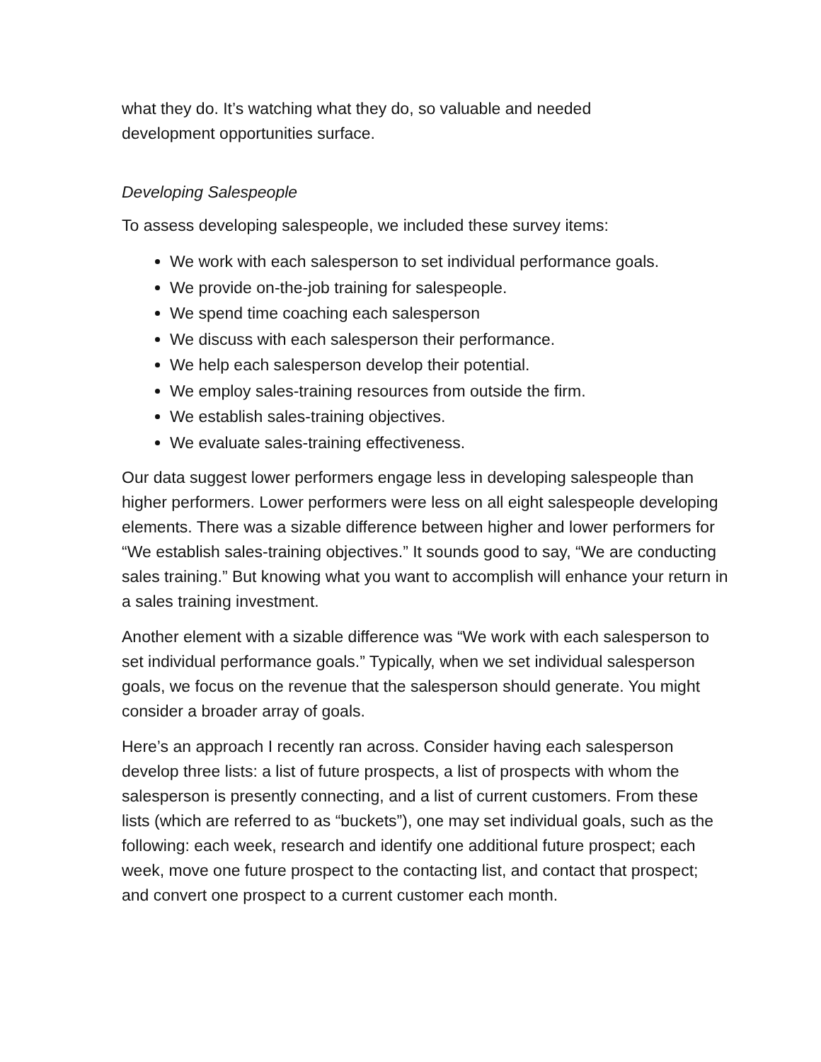what they do. It’s watching what they do, so valuable and needed
development opportunities surface.
Developing Salespeople
To assess developing salespeople, we included these survey items:
We work with each salesperson to set individual performance goals.
We provide on-the-job training for salespeople.
We spend time coaching each salesperson
We discuss with each salesperson their performance.
We help each salesperson develop their potential.
We employ sales-training resources from outside the firm.
We establish sales-training objectives.
We evaluate sales-training effectiveness.
Our data suggest lower performers engage less in developing salespeople than higher performers. Lower performers were less on all eight salespeople developing elements. There was a sizable difference between higher and lower performers for “We establish sales-training objectives.” It sounds good to say, “We are conducting sales training.” But knowing what you want to accomplish will enhance your return in a sales training investment.
Another element with a sizable difference was “We work with each salesperson to set individual performance goals.” Typically, when we set individual salesperson goals, we focus on the revenue that the salesperson should generate. You might consider a broader array of goals.
Here’s an approach I recently ran across. Consider having each salesperson develop three lists: a list of future prospects, a list of prospects with whom the salesperson is presently connecting, and a list of current customers. From these lists (which are referred to as “buckets”), one may set individual goals, such as the following: each week, research and identify one additional future prospect; each week, move one future prospect to the contacting list, and contact that prospect; and convert one prospect to a current customer each month.